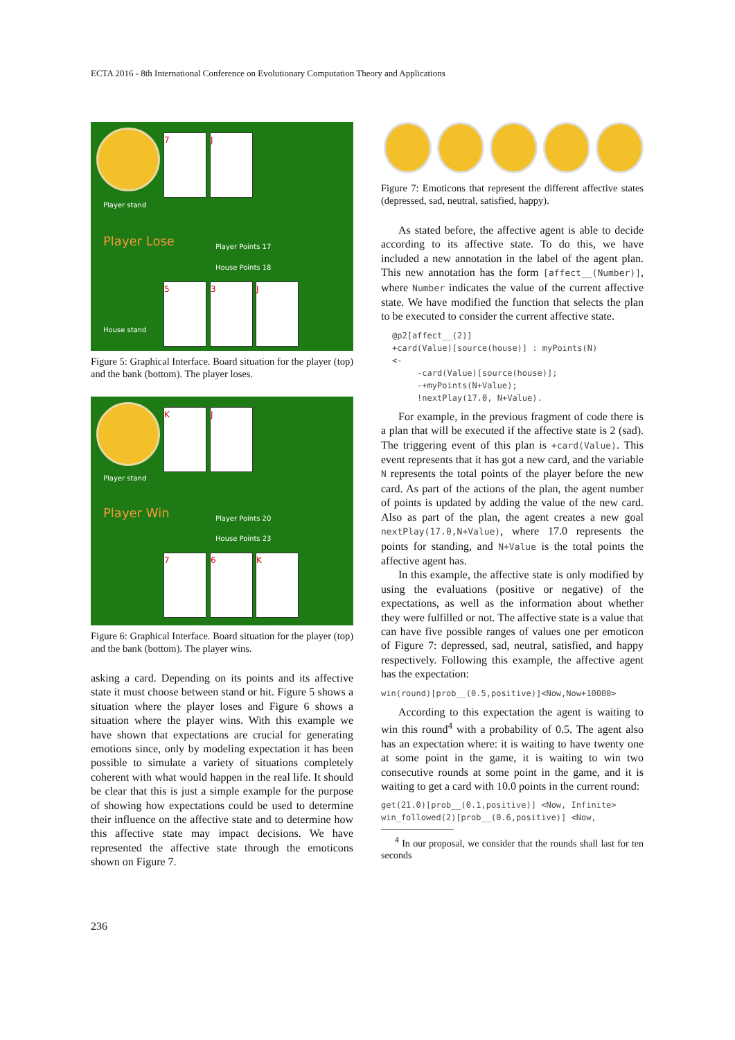ECTA 2016 - 8th International Conference on Evolutionary Computation Theory and Applications
7 J
Player stand
Player Lose Player Points 17
House Points 18
5 3 J
House stand
Figure 5: Graphical Interface. Board situation for the player (top) and the bank (bottom). The player loses.
K J
Player stand
Player Win Player Points 20
House Points 23
7 6 K
Figure 6: Graphical Interface. Board situation for the player (top) and the bank (bottom). The player wins.
asking a card. Depending on its points and its affective state it must choose between stand or hit. Figure 5 shows a situation where the player loses and Figure 6 shows a situation where the player wins. With this example we have shown that expectations are crucial for generating emotions since, only by modeling expectation it has been possible to simulate a variety of situations completely coherent with what would happen in the real life. It should be clear that this is just a simple example for the purpose of showing how expectations could be used to determine their influence on the affective state and to determine how this affective state may impact decisions. We have represented the affective state through the emoticons shown on Figure 7.
Figure 7: Emoticons that represent the different affective states (depressed, sad, neutral, satisfied, happy).
As stated before, the affective agent is able to decide according to its affective state. To do this, we have included a new annotation in the label of the agent plan. This new annotation has the form [affect__(Number)], where Number indicates the value of the current affective state. We have modified the function that selects the plan to be executed to consider the current affective state.
@p2[affect__(2)] +card(Value)[source(house)] : myPoints(N) <- -card(Value)[source(house)]; -+myPoints(N+Value); !nextPlay(17.0, N+Value).
For example, in the previous fragment of code there is a plan that will be executed if the affective state is 2 (sad). The triggering event of this plan is +card(Value). This event represents that it has got a new card, and the variable N represents the total points of the player before the new card. As part of the actions of the plan, the agent number of points is updated by adding the value of the new card. Also as part of the plan, the agent creates a new goal nextPlay(17.0,N+Value), where 17.0 represents the points for standing, and N+Value is the total points the affective agent has.
In this example, the affective state is only modified by using the evaluations (positive or negative) of the expectations, as well as the information about whether they were fulfilled or not. The affective state is a value that can have five possible ranges of values one per emoticon of Figure 7: depressed, sad, neutral, satisfied, and happy respectively. Following this example, the affective agent has the expectation:
win(round)[prob__(0.5,positive)]<Now,Now+10000>
According to this expectation the agent is waiting to win this round<sup>4</sup> with a probability of 0.5. The agent also has an expectation where: it is waiting to have twenty one at some point in the game, it is waiting to win two consecutive rounds at some point in the game, and it is waiting to get a card with 10.0 points in the current round:
get(21.0)[prob__(0.1,positive)] <Now, Infinite> win_followed(2)[prob__(0.6,positive)] <Now,
<sup>4</sup> In our proposal, we consider that the rounds shall last for ten seconds
236